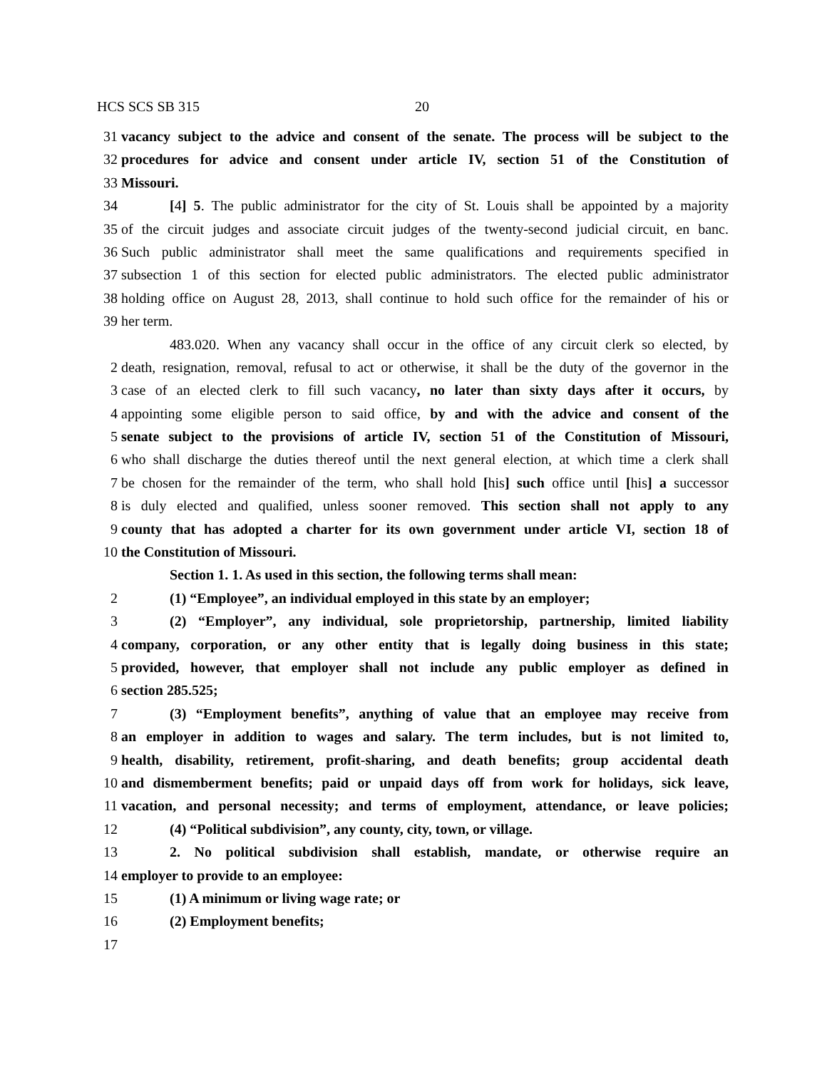HCS SCS SB 315 20
31 vacancy subject to the advice and consent of the senate. The process will be subject to the
32 procedures for advice and consent under article IV, section 51 of the Constitution of
33 Missouri.
34 [4] 5. The public administrator for the city of St. Louis shall be appointed by a majority
35 of the circuit judges and associate circuit judges of the twenty-second judicial circuit, en banc.
36 Such public administrator shall meet the same qualifications and requirements specified in
37 subsection 1 of this section for elected public administrators. The elected public administrator
38 holding office on August 28, 2013, shall continue to hold such office for the remainder of his or
39 her term.
483.020. When any vacancy shall occur in the office of any circuit clerk so elected, by
2 death, resignation, removal, refusal to act or otherwise, it shall be the duty of the governor in the
3 case of an elected clerk to fill such vacancy, no later than sixty days after it occurs, by
4 appointing some eligible person to said office, by and with the advice and consent of the
5 senate subject to the provisions of article IV, section 51 of the Constitution of Missouri,
6 who shall discharge the duties thereof until the next general election, at which time a clerk shall
7 be chosen for the remainder of the term, who shall hold [his] such office until [his] a successor
8 is duly elected and qualified, unless sooner removed. This section shall not apply to any
9 county that has adopted a charter for its own government under article VI, section 18 of
10 the Constitution of Missouri.
Section 1. 1. As used in this section, the following terms shall mean:
2 (1) “Employee”, an individual employed in this state by an employer;
3 (2) “Employer”, any individual, sole proprietorship, partnership, limited liability
4 company, corporation, or any other entity that is legally doing business in this state;
5 provided, however, that employer shall not include any public employer as defined in
6 section 285.525;
7 (3) “Employment benefits”, anything of value that an employee may receive from
8 an employer in addition to wages and salary. The term includes, but is not limited to,
9 health, disability, retirement, profit-sharing, and death benefits; group accidental death
10 and dismemberment benefits; paid or unpaid days off from work for holidays, sick leave,
11 vacation, and personal necessity; and terms of employment, attendance, or leave policies;
12 (4) “Political subdivision”, any county, city, town, or village.
13 2. No political subdivision shall establish, mandate, or otherwise require an
14 employer to provide to an employee:
15 (1) A minimum or living wage rate; or
16 (2) Employment benefits;
17